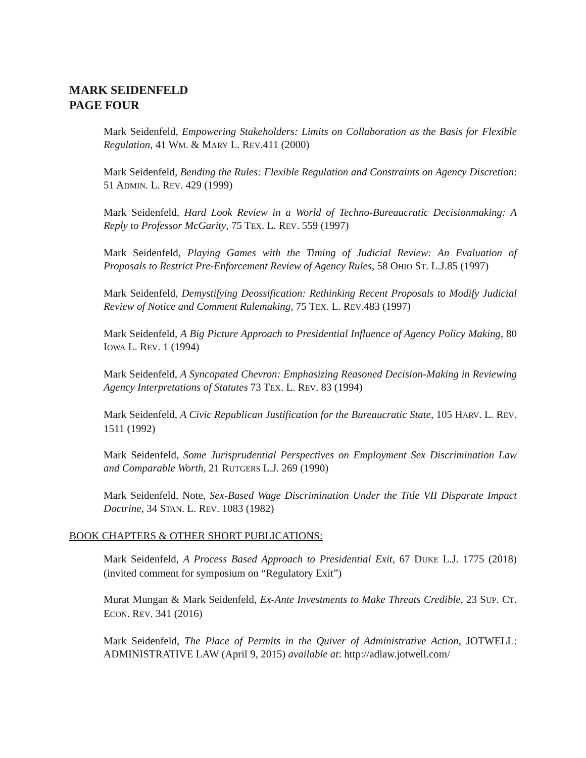MARK SEIDENFELD
PAGE FOUR
Mark Seidenfeld, Empowering Stakeholders: Limits on Collaboration as the Basis for Flexible Regulation, 41 WM. & MARY L. REV.411 (2000)
Mark Seidenfeld, Bending the Rules: Flexible Regulation and Constraints on Agency Discretion: 51 ADMIN. L. REV. 429 (1999)
Mark Seidenfeld, Hard Look Review in a World of Techno-Bureaucratic Decisionmaking: A Reply to Professor McGarity, 75 TEX. L. REV. 559 (1997)
Mark Seidenfeld, Playing Games with the Timing of Judicial Review: An Evaluation of Proposals to Restrict Pre-Enforcement Review of Agency Rules, 58 OHIO ST. L.J.85 (1997)
Mark Seidenfeld, Demystifying Deossification: Rethinking Recent Proposals to Modify Judicial Review of Notice and Comment Rulemaking, 75 TEX. L. REV.483 (1997)
Mark Seidenfeld, A Big Picture Approach to Presidential Influence of Agency Policy Making, 80 IOWA L. REV. 1 (1994)
Mark Seidenfeld, A Syncopated Chevron: Emphasizing Reasoned Decision-Making in Reviewing Agency Interpretations of Statutes 73 TEX. L. REV. 83 (1994)
Mark Seidenfeld, A Civic Republican Justification for the Bureaucratic State, 105 HARV. L. REV. 1511 (1992)
Mark Seidenfeld, Some Jurisprudential Perspectives on Employment Sex Discrimination Law and Comparable Worth, 21 RUTGERS L.J. 269 (1990)
Mark Seidenfeld, Note, Sex-Based Wage Discrimination Under the Title VII Disparate Impact Doctrine, 34 STAN. L. REV. 1083 (1982)
BOOK CHAPTERS & OTHER SHORT PUBLICATIONS:
Mark Seidenfeld, A Process Based Approach to Presidential Exit, 67 DUKE L.J. 1775 (2018) (invited comment for symposium on “Regulatory Exit”)
Murat Mungan & Mark Seidenfeld, Ex-Ante Investments to Make Threats Credible, 23 SUP. CT. ECON. REV. 341 (2016)
Mark Seidenfeld, The Place of Permits in the Quiver of Administrative Action, JOTWELL: ADMINISTRATIVE LAW (April 9, 2015) available at: http://adlaw.jotwell.com/